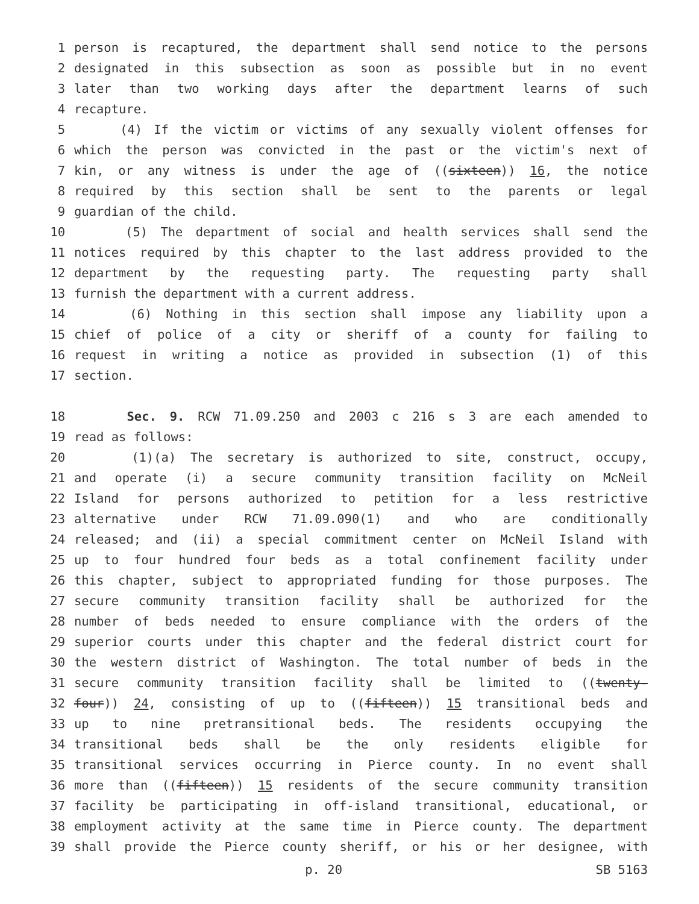1 person is recaptured, the department shall send notice to the persons
2 designated in this subsection as soon as possible but in no event
3 later than two working days after the department learns of such
4 recapture.
5 (4) If the victim or victims of any sexually violent offenses for
6 which the person was convicted in the past or the victim's next of
7 kin, or any witness is under the age of ((sixteen)) 16, the notice
8 required by this section shall be sent to the parents or legal
9 guardian of the child.
10 (5) The department of social and health services shall send the
11 notices required by this chapter to the last address provided to the
12 department by the requesting party. The requesting party shall
13 furnish the department with a current address.
14 (6) Nothing in this section shall impose any liability upon a
15 chief of police of a city or sheriff of a county for failing to
16 request in writing a notice as provided in subsection (1) of this
17 section.
18 Sec. 9. RCW 71.09.250 and 2003 c 216 s 3 are each amended to
19 read as follows:
20 (1)(a) The secretary is authorized to site, construct, occupy,
21 and operate (i) a secure community transition facility on McNeil
22 Island for persons authorized to petition for a less restrictive
23 alternative under RCW 71.09.090(1) and who are conditionally
24 released; and (ii) a special commitment center on McNeil Island with
25 up to four hundred four beds as a total confinement facility under
26 this chapter, subject to appropriated funding for those purposes. The
27 secure community transition facility shall be authorized for the
28 number of beds needed to ensure compliance with the orders of the
29 superior courts under this chapter and the federal district court for
30 the western district of Washington. The total number of beds in the
31 secure community transition facility shall be limited to ((twenty-
32 four)) 24, consisting of up to ((fifteen)) 15 transitional beds and
33 up to nine pretransitional beds. The residents occupying the
34 transitional beds shall be the only residents eligible for
35 transitional services occurring in Pierce county. In no event shall
36 more than ((fifteen)) 15 residents of the secure community transition
37 facility be participating in off-island transitional, educational, or
38 employment activity at the same time in Pierce county. The department
39 shall provide the Pierce county sheriff, or his or her designee, with
p. 20 SB 5163